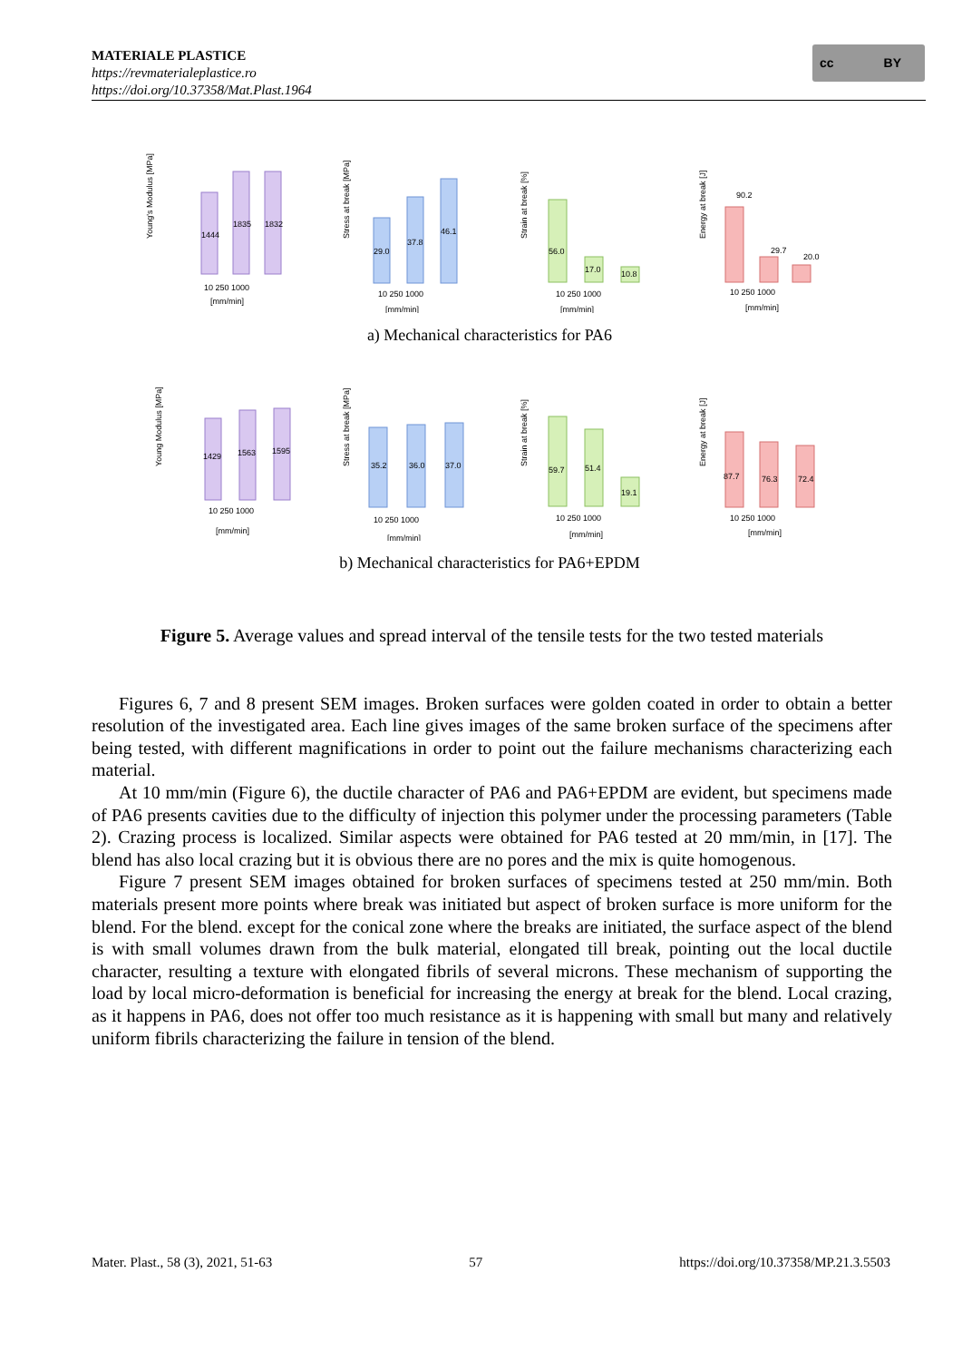MATERIALE PLASTICE
https://revmaterialeplastice.ro
https://doi.org/10.37358/Mat.Plast.1964
cc BY
Young's Modulus [MPa]
1444
1835
1832
10 250 1000
[mm/min]
Stress at break [MPa]
29.0
37.8
46.1
10 250 1000
[mm/min]
Strain at break [%]
56.0
17.0
10.8
10 250 1000
[mm/min]
Energy at break [J]
90.2
29.7
20.0
10 250 1000
[mm/min]
a) Mechanical characteristics for PA6
Young Modulus [MPa]
1429
1563
1595
10 250 1000
[mm/min]
Stress at break [MPa]
35.2
36.0
37.0
10 250 1000
[mm/min]
Strain at break [%]
59.7
51.4
19.1
10 250 1000
[mm/min]
Energy at break [J]
87.7
76.3
72.4
10 250 1000
[mm/min]
b) Mechanical characteristics for PA6+EPDM
Figure 5. Average values and spread interval of the tensile tests for the two tested materials
Figures 6, 7 and 8 present SEM images. Broken surfaces were golden coated in order to obtain a better resolution of the investigated area. Each line gives images of the same broken surface of the specimens after being tested, with different magnifications in order to point out the failure mechanisms characterizing each material.
At 10 mm/min (Figure 6), the ductile character of PA6 and PA6+EPDM are evident, but specimens made of PA6 presents cavities due to the difficulty of injection this polymer under the processing parameters (Table 2). Crazing process is localized. Similar aspects were obtained for PA6 tested at 20 mm/min, in [17]. The blend has also local crazing but it is obvious there are no pores and the mix is quite homogenous.
Figure 7 present SEM images obtained for broken surfaces of specimens tested at 250 mm/min. Both materials present more points where break was initiated but aspect of broken surface is more uniform for the blend. For the blend. except for the conical zone where the breaks are initiated, the surface aspect of the blend is with small volumes drawn from the bulk material, elongated till break, pointing out the local ductile character, resulting a texture with elongated fibrils of several microns. These mechanism of supporting the load by local micro-deformation is beneficial for increasing the energy at break for the blend. Local crazing, as it happens in PA6, does not offer too much resistance as it is happening with small but many and relatively uniform fibrils characterizing the failure in tension of the blend.
Mater. Plast., 58 (3), 2021, 51-63 57 https://doi.org/10.37358/MP.21.3.5503